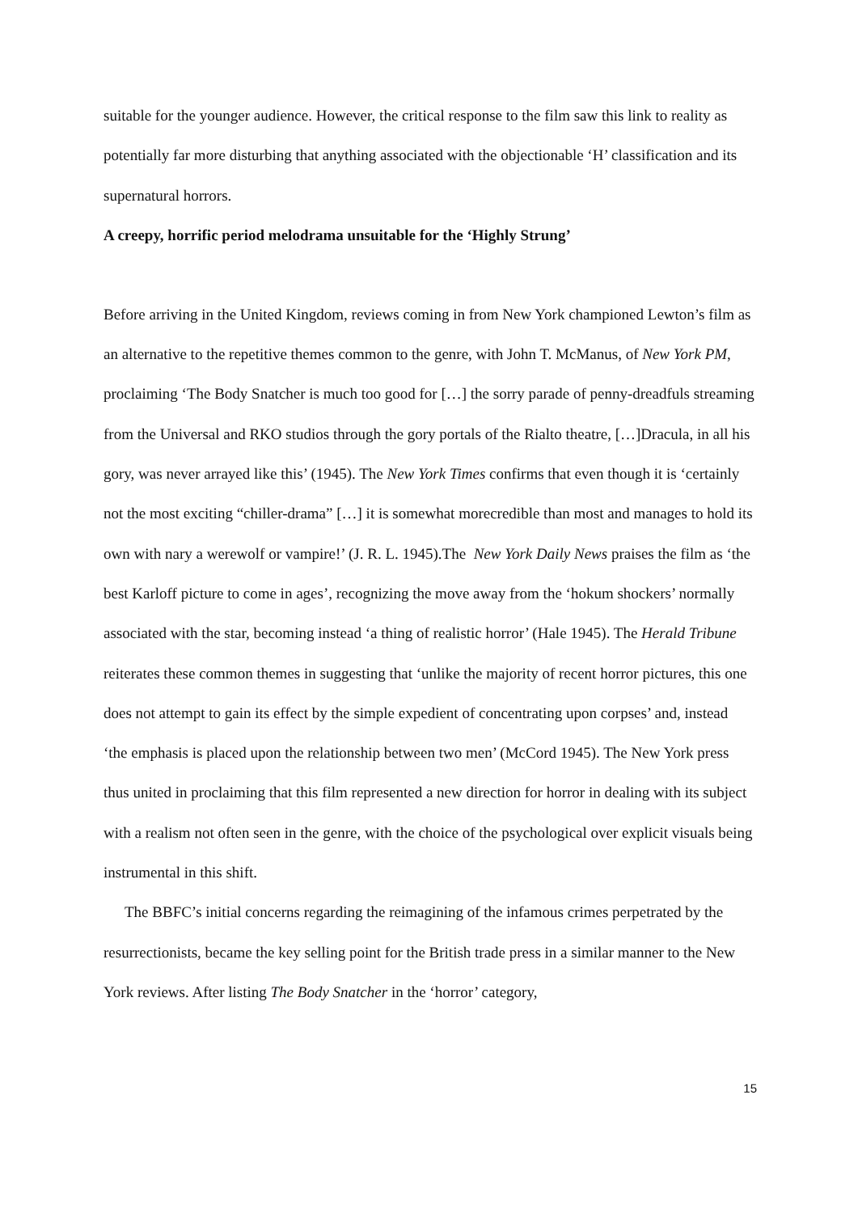suitable for the younger audience. However, the critical response to the film saw this link to reality as potentially far more disturbing that anything associated with the objectionable ‘H’ classification and its supernatural horrors.
A creepy, horrific period melodrama unsuitable for the ‘Highly Strung’
Before arriving in the United Kingdom, reviews coming in from New York championed Lewton’s film as an alternative to the repetitive themes common to the genre, with John T. McManus, of New York PM, proclaiming ‘The Body Snatcher is much too good for […] the sorry parade of penny-dreadfuls streaming from the Universal and RKO studios through the gory portals of the Rialto theatre, […]Dracula, in all his gory, was never arrayed like this’ (1945). The New York Times confirms that even though it is ‘certainly not the most exciting “chiller-drama” […] it is somewhat morecredible than most and manages to hold its own with nary a werewolf or vampire!’ (J. R. L. 1945).The New York Daily News praises the film as ‘the best Karloff picture to come in ages’, recognizing the move away from the ‘hokum shockers’ normally associated with the star, becoming instead ‘a thing of realistic horror’ (Hale 1945). The Herald Tribune reiterates these common themes in suggesting that ‘unlike the majority of recent horror pictures, this one does not attempt to gain its effect by the simple expedient of concentrating upon corpses’ and, instead ‘the emphasis is placed upon the relationship between two men’ (McCord 1945). The New York press thus united in proclaiming that this film represented a new direction for horror in dealing with its subject with a realism not often seen in the genre, with the choice of the psychological over explicit visuals being instrumental in this shift.
The BBFC’s initial concerns regarding the reimagining of the infamous crimes perpetrated by the resurrectionists, became the key selling point for the British trade press in a similar manner to the New York reviews. After listing The Body Snatcher in the ‘horror’ category,
15